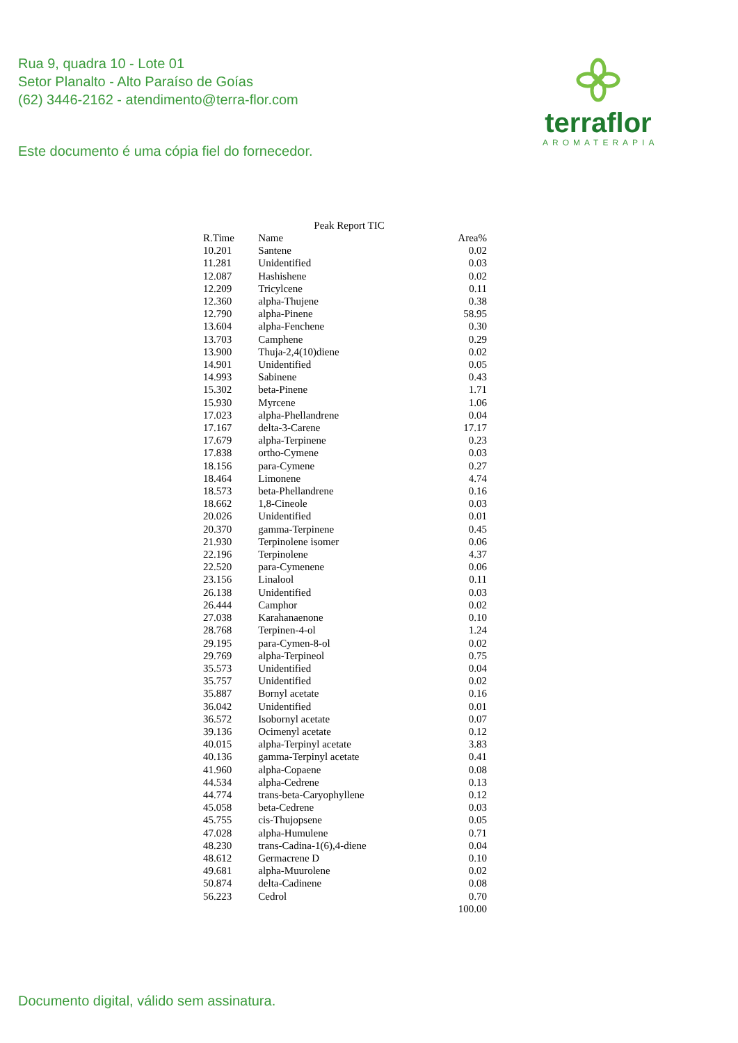Rua 9, quadra 10 - Lote 01
Setor Planalto - Alto Paraíso de Goías
(62) 3446-2162 - atendimento@terra-flor.com
Este documento é uma cópia fiel do fornecedor.
terraflor
AROMATERAPIA
Peak Report TIC
| R.Time | Name | Area% |
| --- | --- | --- |
| 10.201 | Santene | 0.02 |
| 11.281 | Unidentified | 0.03 |
| 12.087 | Hashishene | 0.02 |
| 12.209 | Tricylcene | 0.11 |
| 12.360 | alpha-Thujene | 0.38 |
| 12.790 | alpha-Pinene | 58.95 |
| 13.604 | alpha-Fenchene | 0.30 |
| 13.703 | Camphene | 0.29 |
| 13.900 | Thuja-2,4(10)diene | 0.02 |
| 14.901 | Unidentified | 0.05 |
| 14.993 | Sabinene | 0.43 |
| 15.302 | beta-Pinene | 1.71 |
| 15.930 | Myrcene | 1.06 |
| 17.023 | alpha-Phellandrene | 0.04 |
| 17.167 | delta-3-Carene | 17.17 |
| 17.679 | alpha-Terpinene | 0.23 |
| 17.838 | ortho-Cymene | 0.03 |
| 18.156 | para-Cymene | 0.27 |
| 18.464 | Limonene | 4.74 |
| 18.573 | beta-Phellandrene | 0.16 |
| 18.662 | 1,8-Cineole | 0.03 |
| 20.026 | Unidentified | 0.01 |
| 20.370 | gamma-Terpinene | 0.45 |
| 21.930 | Terpinolene isomer | 0.06 |
| 22.196 | Terpinolene | 4.37 |
| 22.520 | para-Cymenene | 0.06 |
| 23.156 | Linalool | 0.11 |
| 26.138 | Unidentified | 0.03 |
| 26.444 | Camphor | 0.02 |
| 27.038 | Karahanaenone | 0.10 |
| 28.768 | Terpinen-4-ol | 1.24 |
| 29.195 | para-Cymen-8-ol | 0.02 |
| 29.769 | alpha-Terpineol | 0.75 |
| 35.573 | Unidentified | 0.04 |
| 35.757 | Unidentified | 0.02 |
| 35.887 | Bornyl acetate | 0.16 |
| 36.042 | Unidentified | 0.01 |
| 36.572 | Isobornyl acetate | 0.07 |
| 39.136 | Ocimenyl acetate | 0.12 |
| 40.015 | alpha-Terpinyl acetate | 3.83 |
| 40.136 | gamma-Terpinyl acetate | 0.41 |
| 41.960 | alpha-Copaene | 0.08 |
| 44.534 | alpha-Cedrene | 0.13 |
| 44.774 | trans-beta-Caryophyllene | 0.12 |
| 45.058 | beta-Cedrene | 0.03 |
| 45.755 | cis-Thujopsene | 0.05 |
| 47.028 | alpha-Humulene | 0.71 |
| 48.230 | trans-Cadina-1(6),4-diene | 0.04 |
| 48.612 | Germacrene D | 0.10 |
| 49.681 | alpha-Muurolene | 0.02 |
| 50.874 | delta-Cadinene | 0.08 |
| 56.223 | Cedrol | 0.70 |
| | | 100.00 |
Documento digital, válido sem assinatura.